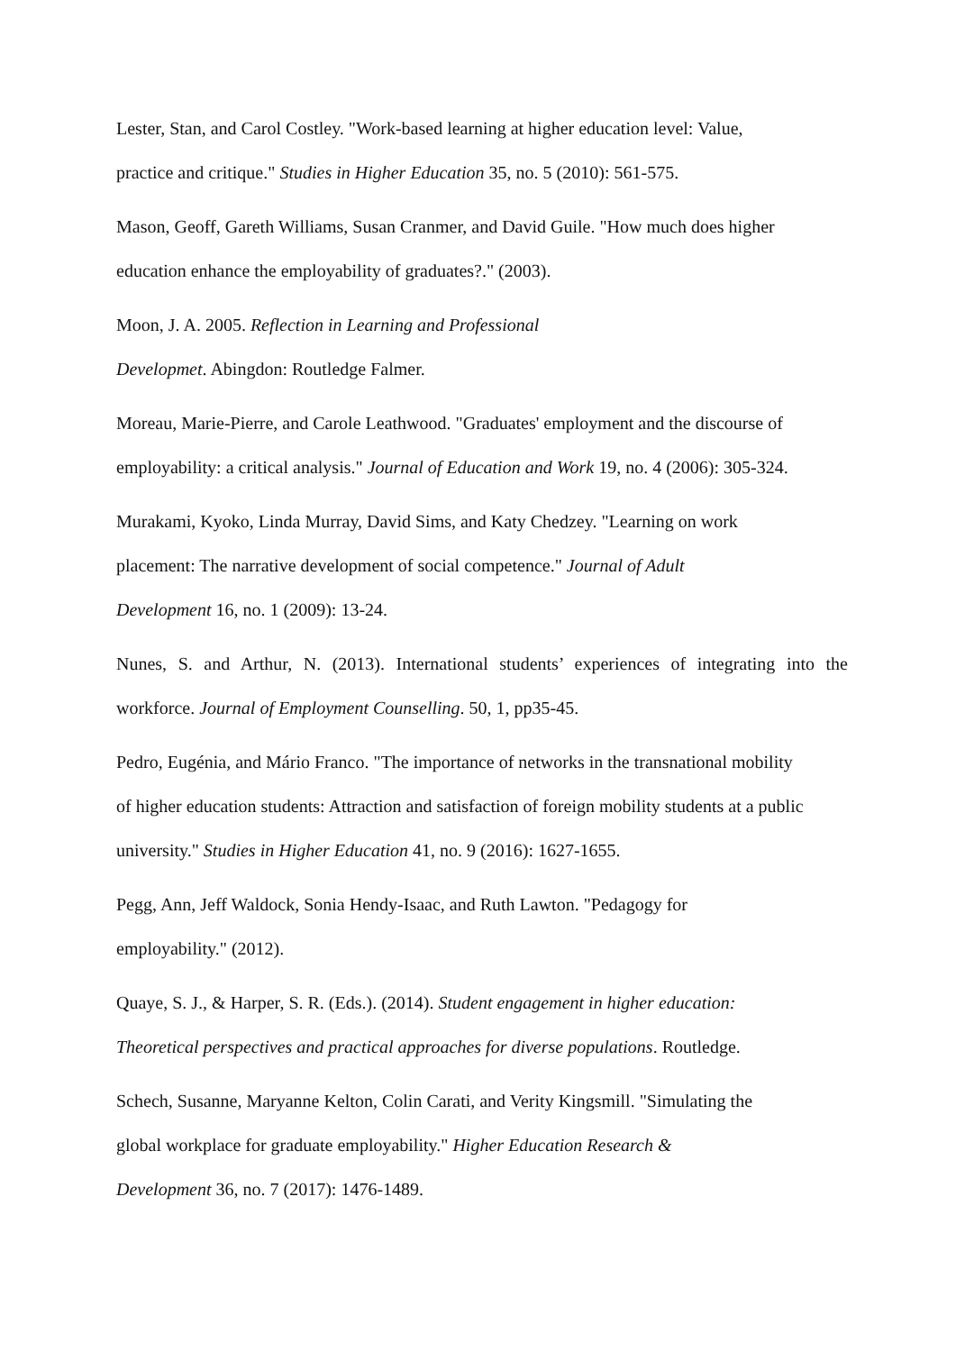Lester, Stan, and Carol Costley. "Work-based learning at higher education level: Value,
practice and critique." Studies in Higher Education 35, no. 5 (2010): 561-575.
Mason, Geoff, Gareth Williams, Susan Cranmer, and David Guile. "How much does higher
education enhance the employability of graduates?." (2003).
Moon, J. A. 2005. Reflection in Learning and Professional
Developmet. Abingdon: Routledge Falmer.
Moreau, Marie-Pierre, and Carole Leathwood. "Graduates' employment and the discourse of
employability: a critical analysis." Journal of Education and Work 19, no. 4 (2006): 305-324.
Murakami, Kyoko, Linda Murray, David Sims, and Katy Chedzey. "Learning on work
placement: The narrative development of social competence." Journal of Adult
Development 16, no. 1 (2009): 13-24.
Nunes, S. and Arthur, N. (2013). International students’ experiences of integrating into the workforce. Journal of Employment Counselling. 50, 1, pp35-45.
Pedro, Eugénia, and Mário Franco. "The importance of networks in the transnational mobility
of higher education students: Attraction and satisfaction of foreign mobility students at a public
university." Studies in Higher Education 41, no. 9 (2016): 1627-1655.
Pegg, Ann, Jeff Waldock, Sonia Hendy-Isaac, and Ruth Lawton. "Pedagogy for
employability." (2012).
Quaye, S. J., & Harper, S. R. (Eds.). (2014). Student engagement in higher education:
Theoretical perspectives and practical approaches for diverse populations. Routledge.
Schech, Susanne, Maryanne Kelton, Colin Carati, and Verity Kingsmill. "Simulating the
global workplace for graduate employability." Higher Education Research &
Development 36, no. 7 (2017): 1476-1489.